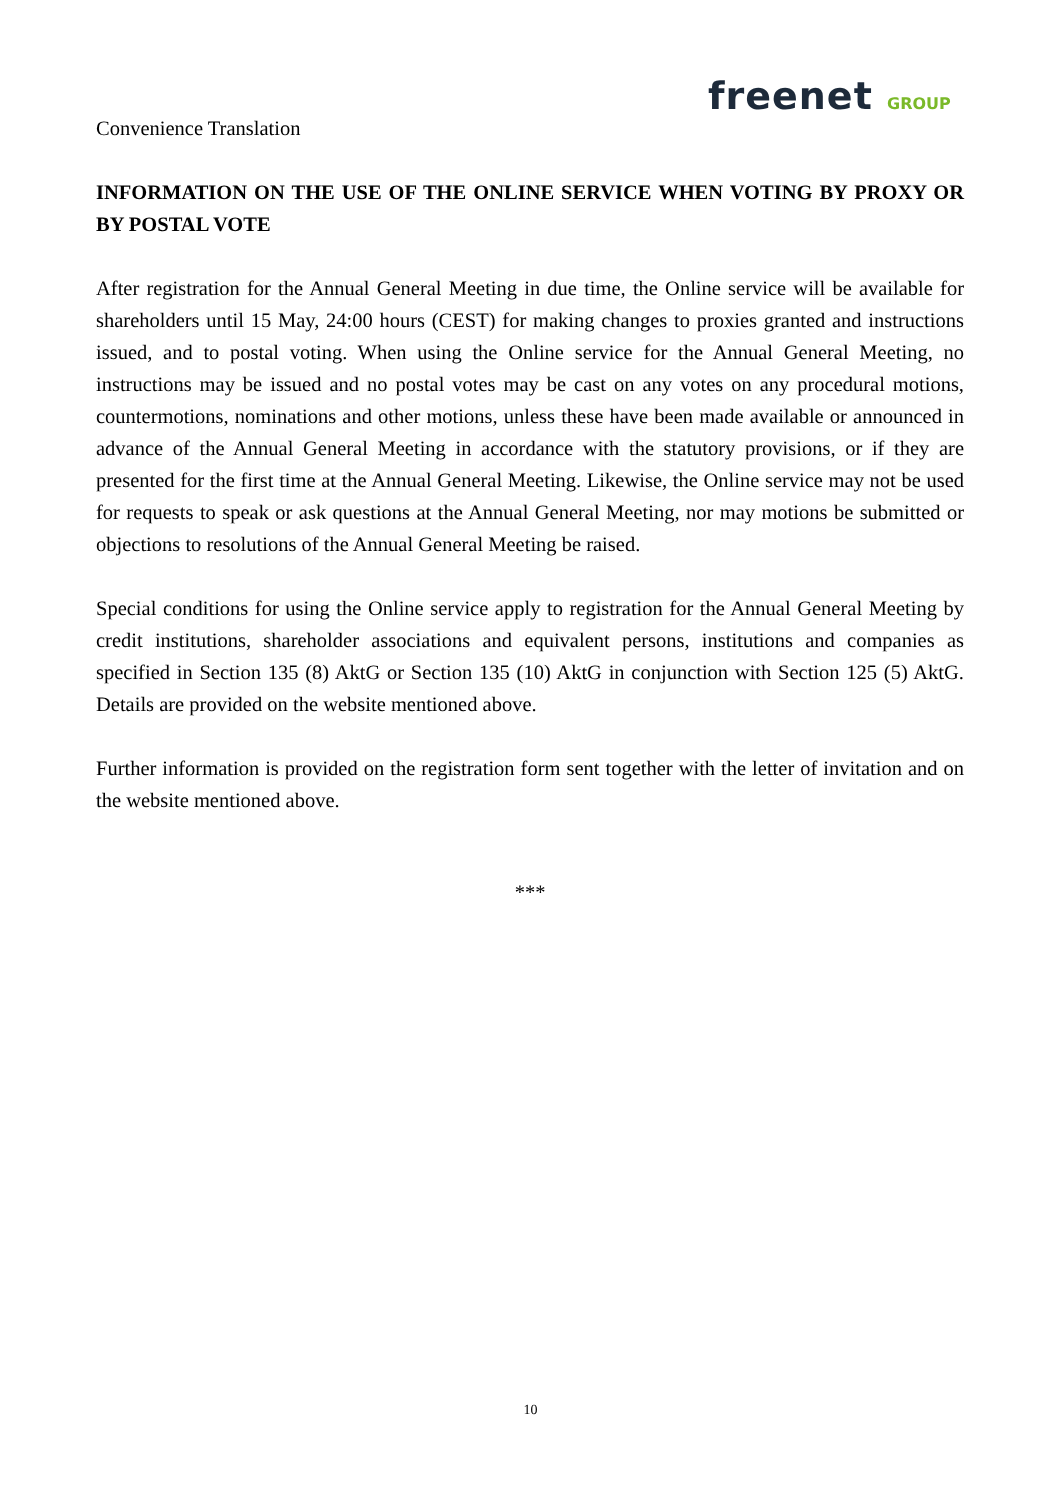freenet GROUP
Convenience Translation
INFORMATION ON THE USE OF THE ONLINE SERVICE WHEN VOTING BY PROXY OR BY POSTAL VOTE
After registration for the Annual General Meeting in due time, the Online service will be available for shareholders until 15 May, 24:00 hours (CEST) for making changes to proxies granted and instructions issued, and to postal voting. When using the Online service for the Annual General Meeting, no instructions may be issued and no postal votes may be cast on any votes on any procedural motions, countermotions, nominations and other motions, unless these have been made available or announced in advance of the Annual General Meeting in accordance with the statutory provisions, or if they are presented for the first time at the Annual General Meeting. Likewise, the Online service may not be used for requests to speak or ask questions at the Annual General Meeting, nor may motions be submitted or objections to resolutions of the Annual General Meeting be raised.
Special conditions for using the Online service apply to registration for the Annual General Meeting by credit institutions, shareholder associations and equivalent persons, institutions and companies as specified in Section 135 (8) AktG or Section 135 (10) AktG in conjunction with Section 125 (5) AktG. Details are provided on the website mentioned above.
Further information is provided on the registration form sent together with the letter of invitation and on the website mentioned above.
***
10